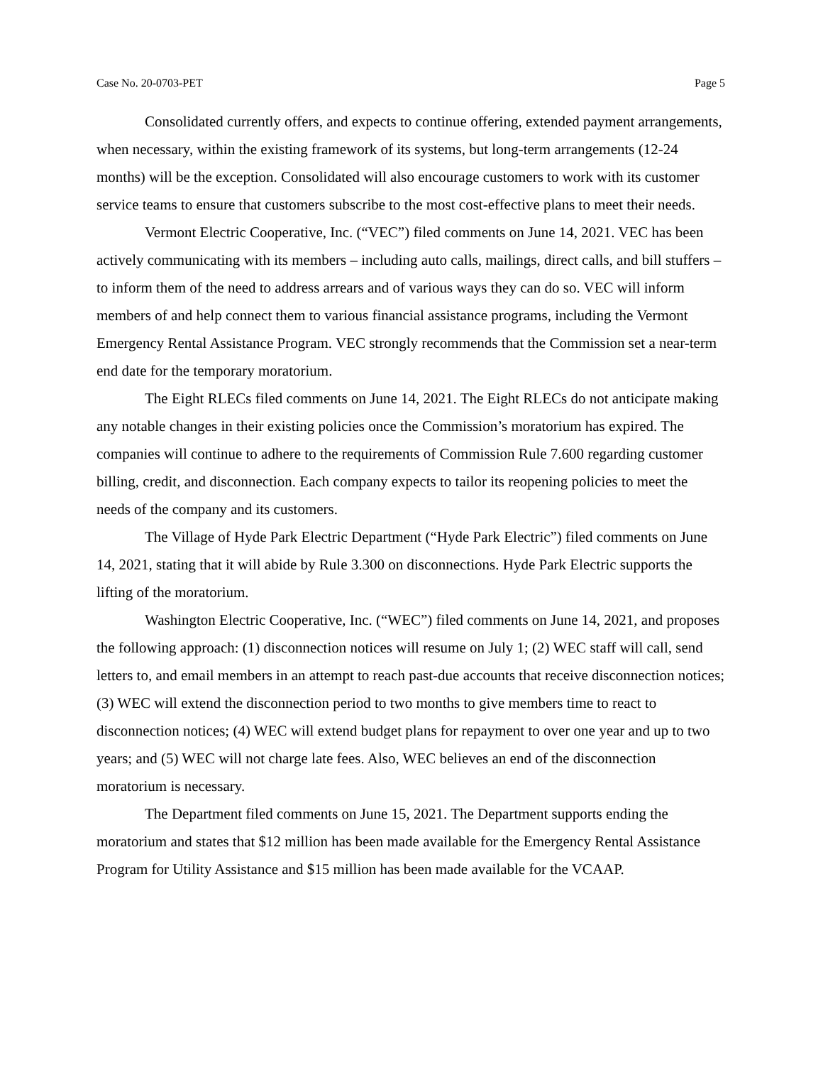Case No. 20-0703-PET Page 5
Consolidated currently offers, and expects to continue offering, extended payment arrangements, when necessary, within the existing framework of its systems, but long-term arrangements (12-24 months) will be the exception. Consolidated will also encourage customers to work with its customer service teams to ensure that customers subscribe to the most cost-effective plans to meet their needs.
Vermont Electric Cooperative, Inc. (“VEC”) filed comments on June 14, 2021. VEC has been actively communicating with its members – including auto calls, mailings, direct calls, and bill stuffers – to inform them of the need to address arrears and of various ways they can do so. VEC will inform members of and help connect them to various financial assistance programs, including the Vermont Emergency Rental Assistance Program. VEC strongly recommends that the Commission set a near-term end date for the temporary moratorium.
The Eight RLECs filed comments on June 14, 2021. The Eight RLECs do not anticipate making any notable changes in their existing policies once the Commission’s moratorium has expired. The companies will continue to adhere to the requirements of Commission Rule 7.600 regarding customer billing, credit, and disconnection. Each company expects to tailor its reopening policies to meet the needs of the company and its customers.
The Village of Hyde Park Electric Department (“Hyde Park Electric”) filed comments on June 14, 2021, stating that it will abide by Rule 3.300 on disconnections. Hyde Park Electric supports the lifting of the moratorium.
Washington Electric Cooperative, Inc. (“WEC”) filed comments on June 14, 2021, and proposes the following approach: (1) disconnection notices will resume on July 1; (2) WEC staff will call, send letters to, and email members in an attempt to reach past-due accounts that receive disconnection notices; (3) WEC will extend the disconnection period to two months to give members time to react to disconnection notices; (4) WEC will extend budget plans for repayment to over one year and up to two years; and (5) WEC will not charge late fees. Also, WEC believes an end of the disconnection moratorium is necessary.
The Department filed comments on June 15, 2021. The Department supports ending the moratorium and states that $12 million has been made available for the Emergency Rental Assistance Program for Utility Assistance and $15 million has been made available for the VCAAP.